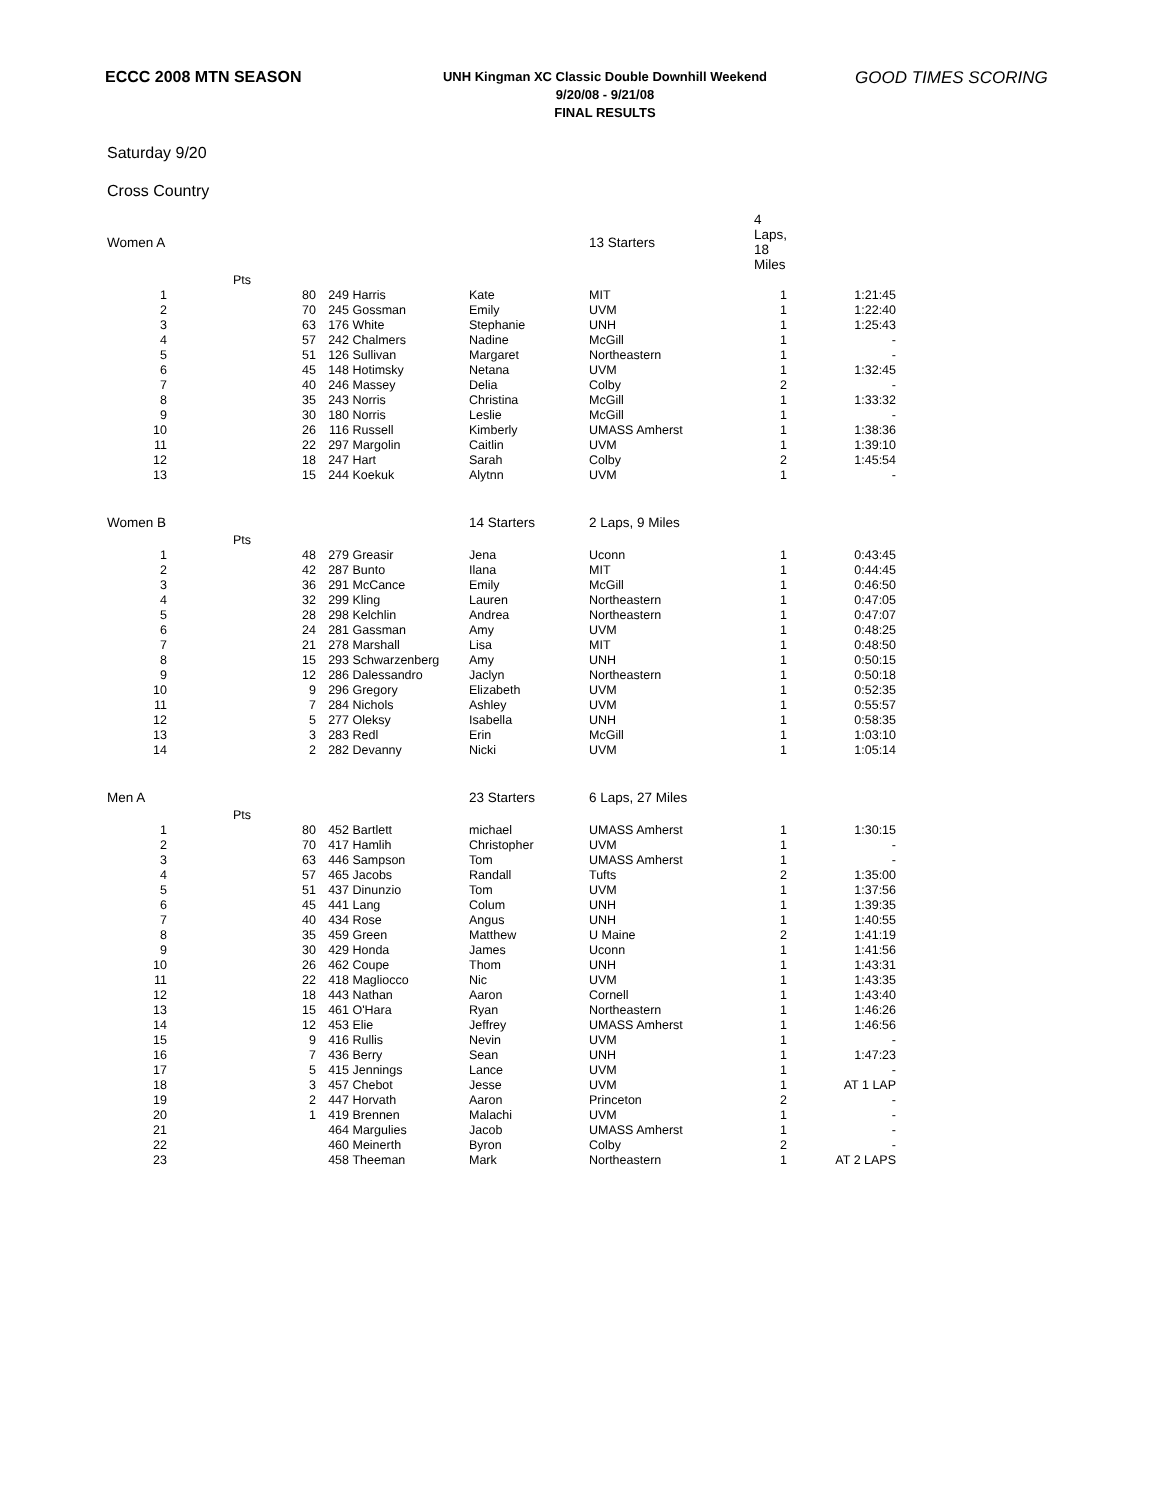ECCC 2008 MTN SEASON
UNH Kingman XC Classic Double Downhill Weekend
9/20/08 - 9/21/08
FINAL RESULTS
GOOD TIMES SCORING
Saturday 9/20
Cross Country
| Women A | | | | | 13 Starters | 4 Laps, 18 Miles | | |
| | Pts | | | | | | | |
| 1 | 80 | 249 | Harris | Kate | MIT | 1 | 1:21:45 | |
| 2 | 70 | 245 | Gossman | Emily | UVM | 1 | 1:22:40 | |
| 3 | 63 | 176 | White | Stephanie | UNH | 1 | 1:25:43 | |
| 4 | 57 | 242 | Chalmers | Nadine | McGill | 1 | - | |
| 5 | 51 | 126 | Sullivan | Margaret | Northeastern | 1 | - | |
| 6 | 45 | 148 | Hotimsky | Netana | UVM | 1 | 1:32:45 | |
| 7 | 40 | 246 | Massey | Delia | Colby | 2 | - | |
| 8 | 35 | 243 | Norris | Christina | McGill | 1 | 1:33:32 | |
| 9 | 30 | 180 | Norris | Leslie | McGill | 1 | - | |
| 10 | 26 | 116 | Russell | Kimberly | UMASS Amherst | 1 | 1:38:36 | |
| 11 | 22 | 297 | Margolin | Caitlin | UVM | 1 | 1:39:10 | |
| 12 | 18 | 247 | Hart | Sarah | Colby | 2 | 1:45:54 | |
| 13 | 15 | 244 | Koekuk | Alytnn | UVM | 1 | - | |
| Women B | | | | 14 Starters | 2 Laps, 9 Miles | | | |
| | Pts | | | | | | | |
| 1 | 48 | 279 | Greasir | Jena | Uconn | 1 | 0:43:45 | |
| 2 | 42 | 287 | Bunto | Ilana | MIT | 1 | 0:44:45 | |
| 3 | 36 | 291 | McCance | Emily | McGill | 1 | 0:46:50 | |
| 4 | 32 | 299 | Kling | Lauren | Northeastern | 1 | 0:47:05 | |
| 5 | 28 | 298 | Kelchlin | Andrea | Northeastern | 1 | 0:47:07 | |
| 6 | 24 | 281 | Gassman | Amy | UVM | 1 | 0:48:25 | |
| 7 | 21 | 278 | Marshall | Lisa | MIT | 1 | 0:48:50 | |
| 8 | 15 | 293 | Schwarzenberg | Amy | UNH | 1 | 0:50:15 | |
| 9 | 12 | 286 | Dalessandro | Jaclyn | Northeastern | 1 | 0:50:18 | |
| 10 | 9 | 296 | Gregory | Elizabeth | UVM | 1 | 0:52:35 | |
| 11 | 7 | 284 | Nichols | Ashley | UVM | 1 | 0:55:57 | |
| 12 | 5 | 277 | Oleksy | Isabella | UNH | 1 | 0:58:35 | |
| 13 | 3 | 283 | Redl | Erin | McGill | 1 | 1:03:10 | |
| 14 | 2 | 282 | Devanny | Nicki | UVM | 1 | 1:05:14 | |
| Men A | | | | 23 Starters | 6 Laps, 27 Miles | | | |
| | Pts | | | | | | | |
| 1 | 80 | 452 | Bartlett | michael | UMASS Amherst | 1 | 1:30:15 | |
| 2 | 70 | 417 | Hamlih | Christopher | UVM | 1 | - | |
| 3 | 63 | 446 | Sampson | Tom | UMASS Amherst | 1 | - | |
| 4 | 57 | 465 | Jacobs | Randall | Tufts | 2 | 1:35:00 | |
| 5 | 51 | 437 | Dinunzio | Tom | UVM | 1 | 1:37:56 | |
| 6 | 45 | 441 | Lang | Colum | UNH | 1 | 1:39:35 | |
| 7 | 40 | 434 | Rose | Angus | UNH | 1 | 1:40:55 | |
| 8 | 35 | 459 | Green | Matthew | U Maine | 2 | 1:41:19 | |
| 9 | 30 | 429 | Honda | James | Uconn | 1 | 1:41:56 | |
| 10 | 26 | 462 | Coupe | Thom | UNH | 1 | 1:43:31 | |
| 11 | 22 | 418 | Magliocco | Nic | UVM | 1 | 1:43:35 | |
| 12 | 18 | 443 | Nathan | Aaron | Cornell | 1 | 1:43:40 | |
| 13 | 15 | 461 | O'Hara | Ryan | Northeastern | 1 | 1:46:26 | |
| 14 | 12 | 453 | Elie | Jeffrey | UMASS Amherst | 1 | 1:46:56 | |
| 15 | 9 | 416 | Rullis | Nevin | UVM | 1 | - | |
| 16 | 7 | 436 | Berry | Sean | UNH | 1 | 1:47:23 | |
| 17 | 5 | 415 | Jennings | Lance | UVM | 1 | - | |
| 18 | 3 | 457 | Chebot | Jesse | UVM | 1 | AT 1 LAP | |
| 19 | 2 | 447 | Horvath | Aaron | Princeton | 2 | - | |
| 20 | 1 | 419 | Brennen | Malachi | UVM | 1 | - | |
| 21 | | 464 | Margulies | Jacob | UMASS Amherst | 1 | - | |
| 22 | | 460 | Meinerth | Byron | Colby | 2 | - | |
| 23 | | 458 | Theeman | Mark | Northeastern | 1 | AT 2 LAPS | |